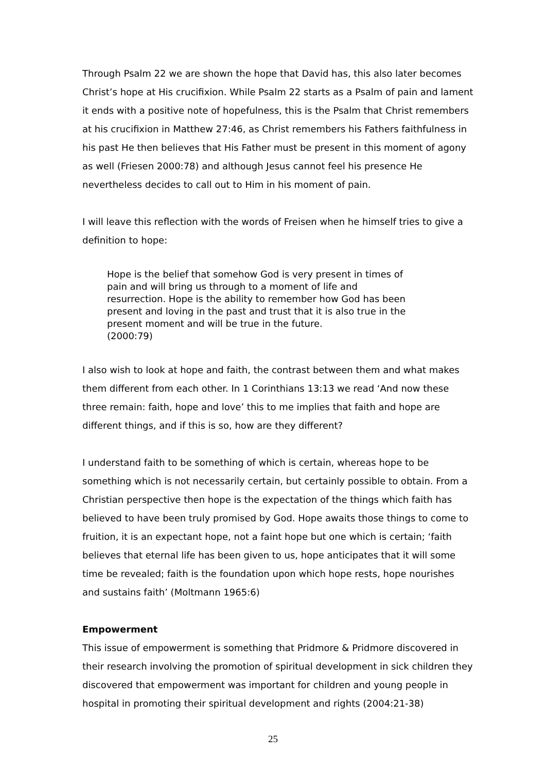Through Psalm 22 we are shown the hope that David has, this also later becomes Christ’s hope at His crucifixion. While Psalm 22 starts as a Psalm of pain and lament it ends with a positive note of hopefulness, this is the Psalm that Christ remembers at his crucifixion in Matthew 27:46, as Christ remembers his Fathers faithfulness in his past He then believes that His Father must be present in this moment of agony as well (Friesen 2000:78) and although Jesus cannot feel his presence He nevertheless decides to call out to Him in his moment of pain.
I will leave this reflection with the words of Freisen when he himself tries to give a definition to hope:
Hope is the belief that somehow God is very present in times of pain and will bring us through to a moment of life and resurrection. Hope is the ability to remember how God has been present and loving in the past and trust that it is also true in the present moment and will be true in the future.
(2000:79)
I also wish to look at hope and faith, the contrast between them and what makes them different from each other. In 1 Corinthians 13:13 we read ‘And now these three remain: faith, hope and love’ this to me implies that faith and hope are different things, and if this is so, how are they different?
I understand faith to be something of which is certain, whereas hope to be something which is not necessarily certain, but certainly possible to obtain. From a Christian perspective then hope is the expectation of the things which faith has believed to have been truly promised by God. Hope awaits those things to come to fruition, it is an expectant hope, not a faint hope but one which is certain; ‘faith believes that eternal life has been given to us, hope anticipates that it will some time be revealed; faith is the foundation upon which hope rests, hope nourishes and sustains faith’ (Moltmann 1965:6)
Empowerment
This issue of empowerment is something that Pridmore & Pridmore discovered in their research involving the promotion of spiritual development in sick children they discovered that empowerment was important for children and young people in hospital in promoting their spiritual development and rights (2004:21-38)
25